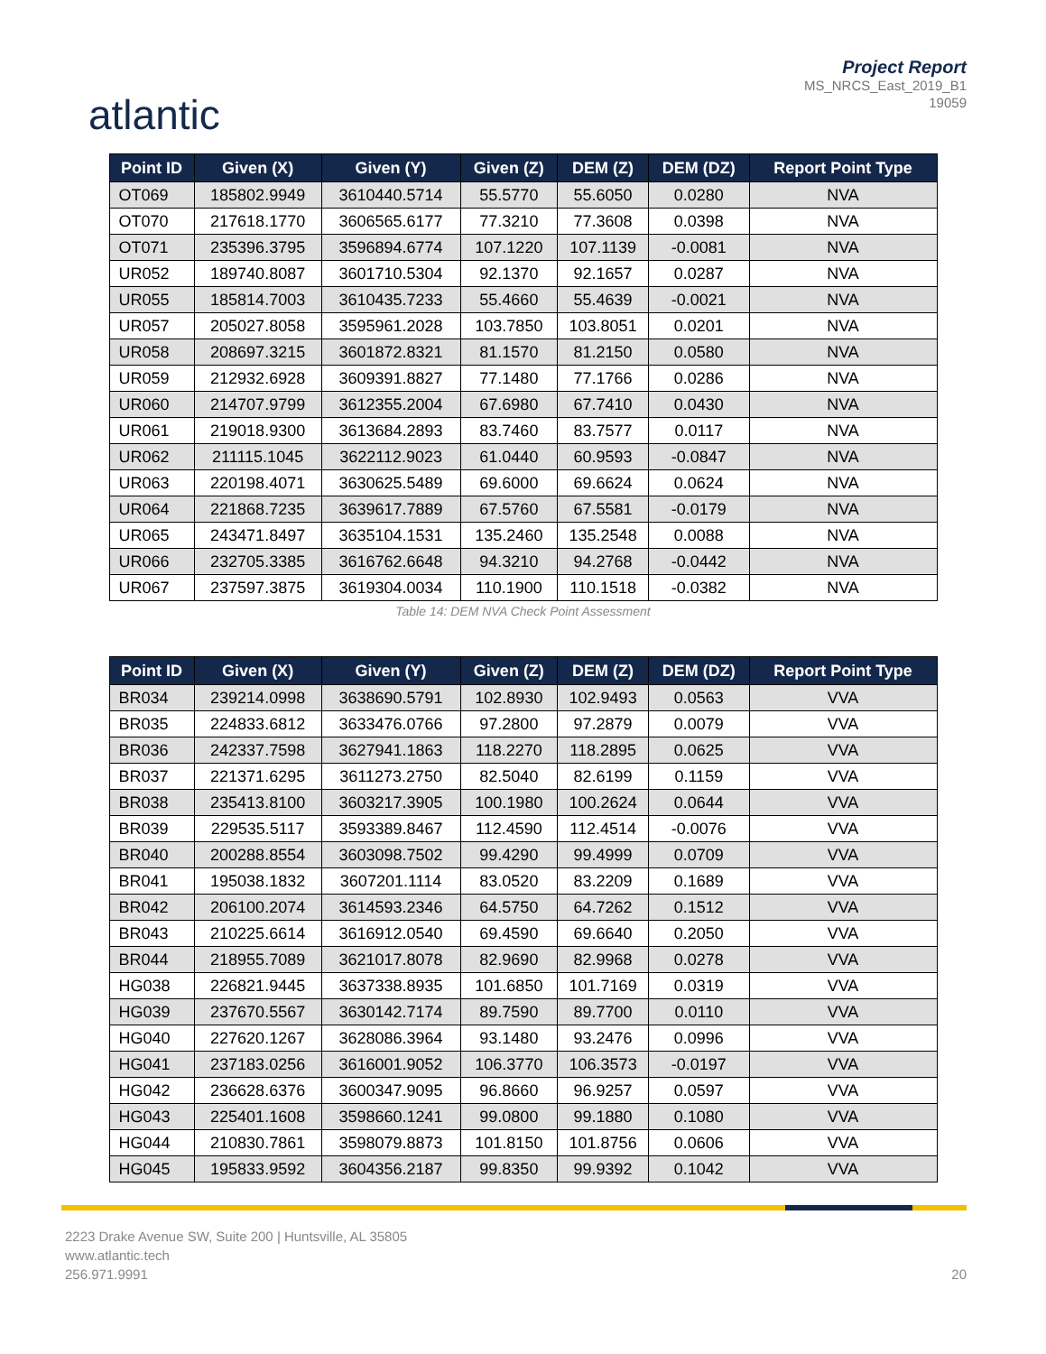atlantic
Project Report
MS_NRCS_East_2019_B1
19059
| Point ID | Given (X) | Given (Y) | Given (Z) | DEM (Z) | DEM (DZ) | Report Point Type |
| --- | --- | --- | --- | --- | --- | --- |
| OT069 | 185802.9949 | 3610440.5714 | 55.5770 | 55.6050 | 0.0280 | NVA |
| OT070 | 217618.1770 | 3606565.6177 | 77.3210 | 77.3608 | 0.0398 | NVA |
| OT071 | 235396.3795 | 3596894.6774 | 107.1220 | 107.1139 | -0.0081 | NVA |
| UR052 | 189740.8087 | 3601710.5304 | 92.1370 | 92.1657 | 0.0287 | NVA |
| UR055 | 185814.7003 | 3610435.7233 | 55.4660 | 55.4639 | -0.0021 | NVA |
| UR057 | 205027.8058 | 3595961.2028 | 103.7850 | 103.8051 | 0.0201 | NVA |
| UR058 | 208697.3215 | 3601872.8321 | 81.1570 | 81.2150 | 0.0580 | NVA |
| UR059 | 212932.6928 | 3609391.8827 | 77.1480 | 77.1766 | 0.0286 | NVA |
| UR060 | 214707.9799 | 3612355.2004 | 67.6980 | 67.7410 | 0.0430 | NVA |
| UR061 | 219018.9300 | 3613684.2893 | 83.7460 | 83.7577 | 0.0117 | NVA |
| UR062 | 211115.1045 | 3622112.9023 | 61.0440 | 60.9593 | -0.0847 | NVA |
| UR063 | 220198.4071 | 3630625.5489 | 69.6000 | 69.6624 | 0.0624 | NVA |
| UR064 | 221868.7235 | 3639617.7889 | 67.5760 | 67.5581 | -0.0179 | NVA |
| UR065 | 243471.8497 | 3635104.1531 | 135.2460 | 135.2548 | 0.0088 | NVA |
| UR066 | 232705.3385 | 3616762.6648 | 94.3210 | 94.2768 | -0.0442 | NVA |
| UR067 | 237597.3875 | 3619304.0034 | 110.1900 | 110.1518 | -0.0382 | NVA |
Table 14: DEM NVA Check Point Assessment
| Point ID | Given (X) | Given (Y) | Given (Z) | DEM (Z) | DEM (DZ) | Report Point Type |
| --- | --- | --- | --- | --- | --- | --- |
| BR034 | 239214.0998 | 3638690.5791 | 102.8930 | 102.9493 | 0.0563 | VVA |
| BR035 | 224833.6812 | 3633476.0766 | 97.2800 | 97.2879 | 0.0079 | VVA |
| BR036 | 242337.7598 | 3627941.1863 | 118.2270 | 118.2895 | 0.0625 | VVA |
| BR037 | 221371.6295 | 3611273.2750 | 82.5040 | 82.6199 | 0.1159 | VVA |
| BR038 | 235413.8100 | 3603217.3905 | 100.1980 | 100.2624 | 0.0644 | VVA |
| BR039 | 229535.5117 | 3593389.8467 | 112.4590 | 112.4514 | -0.0076 | VVA |
| BR040 | 200288.8554 | 3603098.7502 | 99.4290 | 99.4999 | 0.0709 | VVA |
| BR041 | 195038.1832 | 3607201.1114 | 83.0520 | 83.2209 | 0.1689 | VVA |
| BR042 | 206100.2074 | 3614593.2346 | 64.5750 | 64.7262 | 0.1512 | VVA |
| BR043 | 210225.6614 | 3616912.0540 | 69.4590 | 69.6640 | 0.2050 | VVA |
| BR044 | 218955.7089 | 3621017.8078 | 82.9690 | 82.9968 | 0.0278 | VVA |
| HG038 | 226821.9445 | 3637338.8935 | 101.6850 | 101.7169 | 0.0319 | VVA |
| HG039 | 237670.5567 | 3630142.7174 | 89.7590 | 89.7700 | 0.0110 | VVA |
| HG040 | 227620.1267 | 3628086.3964 | 93.1480 | 93.2476 | 0.0996 | VVA |
| HG041 | 237183.0256 | 3616001.9052 | 106.3770 | 106.3573 | -0.0197 | VVA |
| HG042 | 236628.6376 | 3600347.9095 | 96.8660 | 96.9257 | 0.0597 | VVA |
| HG043 | 225401.1608 | 3598660.1241 | 99.0800 | 99.1880 | 0.1080 | VVA |
| HG044 | 210830.7861 | 3598079.8873 | 101.8150 | 101.8756 | 0.0606 | VVA |
| HG045 | 195833.9592 | 3604356.2187 | 99.8350 | 99.9392 | 0.1042 | VVA |
2223 Drake Avenue SW, Suite 200 | Huntsville, AL 35805
www.atlantic.tech
256.971.9991
20